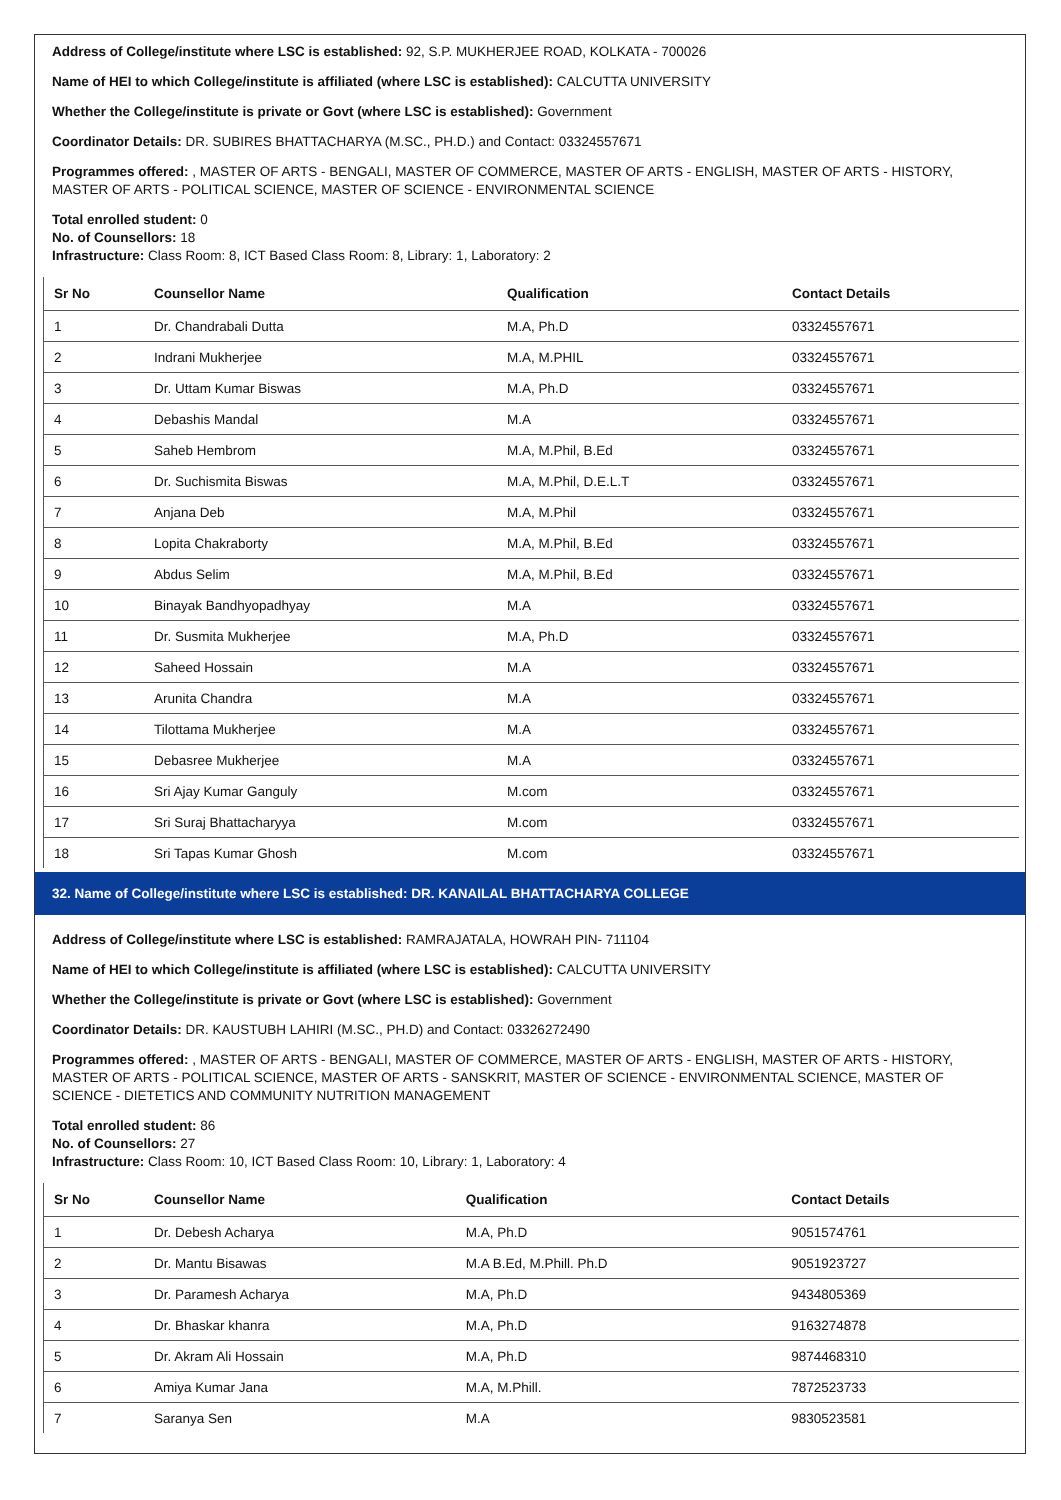Address of College/institute where LSC is established: 92, S.P. MUKHERJEE ROAD, KOLKATA - 700026
Name of HEI to which College/institute is affiliated (where LSC is established): CALCUTTA UNIVERSITY
Whether the College/institute is private or Govt (where LSC is established): Government
Coordinator Details: DR. SUBIRES BHATTACHARYA (M.SC., PH.D.) and Contact: 03324557671
Programmes offered: , MASTER OF ARTS - BENGALI, MASTER OF COMMERCE, MASTER OF ARTS - ENGLISH, MASTER OF ARTS - HISTORY, MASTER OF ARTS - POLITICAL SCIENCE, MASTER OF SCIENCE - ENVIRONMENTAL SCIENCE
Total enrolled student: 0
No. of Counsellors: 18
Infrastructure: Class Room: 8, ICT Based Class Room: 8, Library: 1, Laboratory: 2
| Sr No | Counsellor Name | Qualification | Contact Details |
| --- | --- | --- | --- |
| 1 | Dr. Chandrabali Dutta | M.A, Ph.D | 03324557671 |
| 2 | Indrani Mukherjee | M.A, M.PHIL | 03324557671 |
| 3 | Dr. Uttam Kumar Biswas | M.A, Ph.D | 03324557671 |
| 4 | Debashis Mandal | M.A | 03324557671 |
| 5 | Saheb Hembrom | M.A, M.Phil, B.Ed | 03324557671 |
| 6 | Dr. Suchismita Biswas | M.A, M.Phil, D.E.L.T | 03324557671 |
| 7 | Anjana Deb | M.A, M.Phil | 03324557671 |
| 8 | Lopita Chakraborty | M.A, M.Phil, B.Ed | 03324557671 |
| 9 | Abdus Selim | M.A, M.Phil, B.Ed | 03324557671 |
| 10 | Binayak Bandhyopadhyay | M.A | 03324557671 |
| 11 | Dr. Susmita Mukherjee | M.A, Ph.D | 03324557671 |
| 12 | Saheed Hossain | M.A | 03324557671 |
| 13 | Arunita Chandra | M.A | 03324557671 |
| 14 | Tilottama Mukherjee | M.A | 03324557671 |
| 15 | Debasree Mukherjee | M.A | 03324557671 |
| 16 | Sri Ajay Kumar Ganguly | M.com | 03324557671 |
| 17 | Sri Suraj Bhattacharyya | M.com | 03324557671 |
| 18 | Sri Tapas Kumar Ghosh | M.com | 03324557671 |
32. Name of College/institute where LSC is established: DR. KANAILAL BHATTACHARYA COLLEGE
Address of College/institute where LSC is established: RAMRAJATALA, HOWRAH PIN- 711104
Name of HEI to which College/institute is affiliated (where LSC is established): CALCUTTA UNIVERSITY
Whether the College/institute is private or Govt (where LSC is established): Government
Coordinator Details: DR. KAUSTUBH LAHIRI (M.SC., PH.D) and Contact: 03326272490
Programmes offered: , MASTER OF ARTS - BENGALI, MASTER OF COMMERCE, MASTER OF ARTS - ENGLISH, MASTER OF ARTS - HISTORY, MASTER OF ARTS - POLITICAL SCIENCE, MASTER OF ARTS - SANSKRIT, MASTER OF SCIENCE - ENVIRONMENTAL SCIENCE, MASTER OF SCIENCE - DIETETICS AND COMMUNITY NUTRITION MANAGEMENT
Total enrolled student: 86
No. of Counsellors: 27
Infrastructure: Class Room: 10, ICT Based Class Room: 10, Library: 1, Laboratory: 4
| Sr No | Counsellor Name | Qualification | Contact Details |
| --- | --- | --- | --- |
| 1 | Dr. Debesh Acharya | M.A, Ph.D | 9051574761 |
| 2 | Dr. Mantu Bisawas | M.A B.Ed, M.Phill. Ph.D | 9051923727 |
| 3 | Dr. Paramesh Acharya | M.A, Ph.D | 9434805369 |
| 4 | Dr. Bhaskar khanra | M.A, Ph.D | 9163274878 |
| 5 | Dr. Akram Ali Hossain | M.A, Ph.D | 9874468310 |
| 6 | Amiya Kumar Jana | M.A, M.Phill. | 7872523733 |
| 7 | Saranya Sen | M.A | 9830523581 |